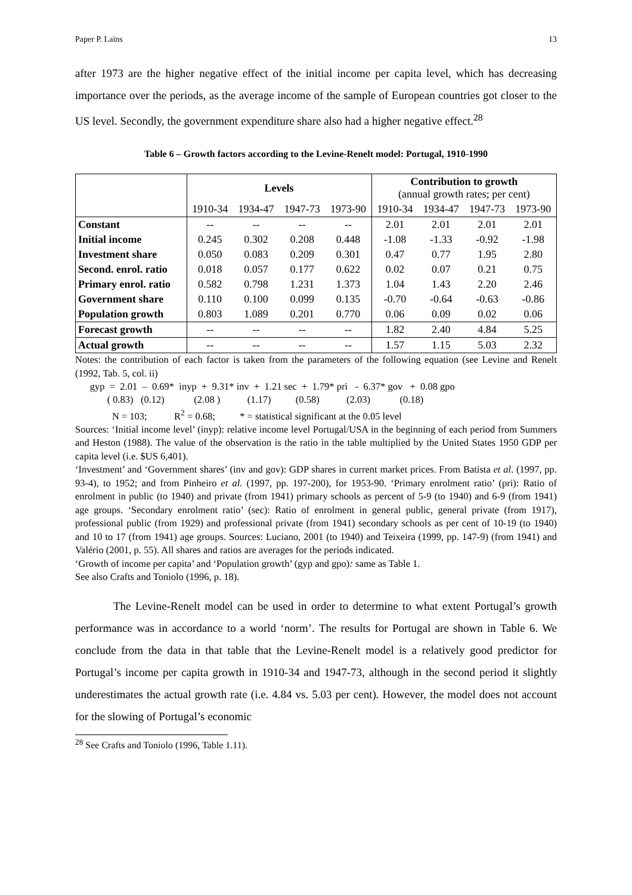Paper P. Lains 13
after 1973 are the higher negative effect of the initial income per capita level, which has decreasing importance over the periods, as the average income of the sample of European countries got closer to the US level. Secondly, the government expenditure share also had a higher negative effect.<sup>28</sup>
Table 6 – Growth factors according to the Levine-Renelt model: Portugal, 1910-1990
| | Levels | | | | Contribution to growth (annual growth rates; per cent) | | | |
| --- | --- | --- | --- | --- | --- | --- | --- | --- |
| | 1910-34 | 1934-47 | 1947-73 | 1973-90 | 1910-34 | 1934-47 | 1947-73 | 1973-90 |
| Constant | -- | -- | -- | -- | 2.01 | 2.01 | 2.01 | 2.01 |
| Initial income | 0.245 | 0.302 | 0.208 | 0.448 | -1.08 | -1.33 | -0.92 | -1.98 |
| Investment share | 0.050 | 0.083 | 0.209 | 0.301 | 0.47 | 0.77 | 1.95 | 2.80 |
| Second. enrol. ratio | 0.018 | 0.057 | 0.177 | 0.622 | 0.02 | 0.07 | 0.21 | 0.75 |
| Primary enrol. ratio | 0.582 | 0.798 | 1.231 | 1.373 | 1.04 | 1.43 | 2.20 | 2.46 |
| Government share | 0.110 | 0.100 | 0.099 | 0.135 | -0.70 | -0.64 | -0.63 | -0.86 |
| Population growth | 0.803 | 1.089 | 0.201 | 0.770 | 0.06 | 0.09 | 0.02 | 0.06 |
| Forecast growth | -- | -- | -- | -- | 1.82 | 2.40 | 4.84 | 5.25 |
| Actual growth | -- | -- | -- | -- | 1.57 | 1.15 | 5.03 | 2.32 |
Notes: the contribution of each factor is taken from the parameters of the following equation (see Levine and Renelt (1992, Tab. 5, col. ii)
gyp = 2.01 – 0.69* inyp + 9.31* inv + 1.21 sec + 1.79* pri - 6.37* gov + 0.08 gpo ( 0.83) (0.12) (2.08 ) (1.17) (0.58) (2.03) (0.18) N = 103; R<sup>2</sup> = 0.68; * = statistical significant at the 0.05 level
Sources: ‘Initial income level’ (inyp): relative income level Portugal/USA in the beginning of each period from Summers and Heston (1988). The value of the observation is the ratio in the table multiplied by the United States 1950 GDP per capita level (i.e. $US 6,401).
‘Investment’ and ‘Government shares’ (inv and gov): GDP shares in current market prices. From Batista et al. (1997, pp. 93-4), to 1952; and from Pinheiro et al. (1997, pp. 197-200), for 1953-90. ‘Primary enrolment ratio’ (pri): Ratio of enrolment in public (to 1940) and private (from 1941) primary schools as percent of 5-9 (to 1940) and 6-9 (from 1941) age groups. ‘Secondary enrolment ratio’ (sec): Ratio of enrolment in general public, general private (from 1917), professional public (from 1929) and professional private (from 1941) secondary schools as per cent of 10-19 (to 1940) and 10 to 17 (from 1941) age groups. Sources: Luciano, 2001 (to 1940) and Teixeira (1999, pp. 147-9) (from 1941) and Valério (2001, p. 55). All shares and ratios are averages for the periods indicated.
‘Growth of income per capita’ and ‘Population growth’ (gyp and gpo): same as Table 1.
See also Crafts and Toniolo (1996, p. 18).
The Levine-Renelt model can be used in order to determine to what extent Portugal’s growth performance was in accordance to a world ‘norm’. The results for Portugal are shown in Table 6. We conclude from the data in that table that the Levine-Renelt model is a relatively good predictor for Portugal’s income per capita growth in 1910-34 and 1947-73, although in the second period it slightly underestimates the actual growth rate (i.e. 4.84 vs. 5.03 per cent). However, the model does not account for the slowing of Portugal’s economic
<sup>28</sup> See Crafts and Toniolo (1996, Table 1.11).